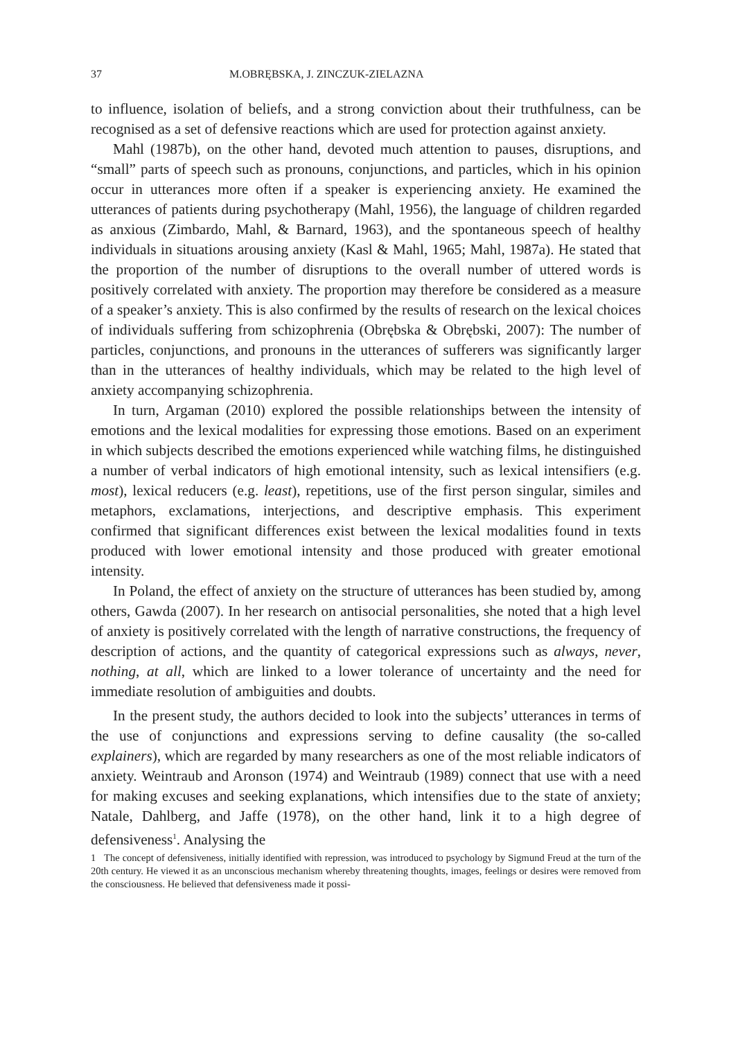37 M.OBRĘBSKA, J. ZINCZUK-ZIELAZNA
to influence, isolation of beliefs, and a strong conviction about their truthfulness, can be recognised as a set of defensive reactions which are used for protection against anxiety.
Mahl (1987b), on the other hand, devoted much attention to pauses, disruptions, and “small” parts of speech such as pronouns, conjunctions, and particles, which in his opinion occur in utterances more often if a speaker is experiencing anxiety. He examined the utterances of patients during psychotherapy (Mahl, 1956), the language of children regarded as anxious (Zimbardo, Mahl, & Barnard, 1963), and the spontaneous speech of healthy individuals in situations arousing anxiety (Kasl & Mahl, 1965; Mahl, 1987a). He stated that the proportion of the number of disruptions to the overall number of uttered words is positively correlated with anxiety. The proportion may therefore be considered as a measure of a speaker’s anxiety. This is also confirmed by the results of research on the lexical choices of individuals suffering from schizophrenia (Obrębska & Obrębski, 2007): The number of particles, conjunctions, and pronouns in the utterances of sufferers was significantly larger than in the utterances of healthy individuals, which may be related to the high level of anxiety accompanying schizophrenia.
In turn, Argaman (2010) explored the possible relationships between the intensity of emotions and the lexical modalities for expressing those emotions. Based on an experiment in which subjects described the emotions experienced while watching films, he distinguished a number of verbal indicators of high emotional intensity, such as lexical intensifiers (e.g. most), lexical reducers (e.g. least), repetitions, use of the first person singular, similes and metaphors, exclamations, interjections, and descriptive emphasis. This experiment confirmed that significant differences exist between the lexical modalities found in texts produced with lower emotional intensity and those produced with greater emotional intensity.
In Poland, the effect of anxiety on the structure of utterances has been studied by, among others, Gawda (2007). In her research on antisocial personalities, she noted that a high level of anxiety is positively correlated with the length of narrative constructions, the frequency of description of actions, and the quantity of categorical expressions such as always, never, nothing, at all, which are linked to a lower tolerance of uncertainty and the need for immediate resolution of ambiguities and doubts.
In the present study, the authors decided to look into the subjects’ utterances in terms of the use of conjunctions and expressions serving to define causality (the so-called explainers), which are regarded by many researchers as one of the most reliable indicators of anxiety. Weintraub and Aronson (1974) and Weintraub (1989) connect that use with a need for making excuses and seeking explanations, which intensifies due to the state of anxiety; Natale, Dahlberg, and Jaffe (1978), on the other hand, link it to a high degree of defensiveness<sup>1</sup>. Analysing the
1 The concept of defensiveness, initially identified with repression, was introduced to psychology by Sigmund Freud at the turn of the 20th century. He viewed it as an unconscious mechanism whereby threatening thoughts, images, feelings or desires were removed from the consciousness. He believed that defensiveness made it possi-